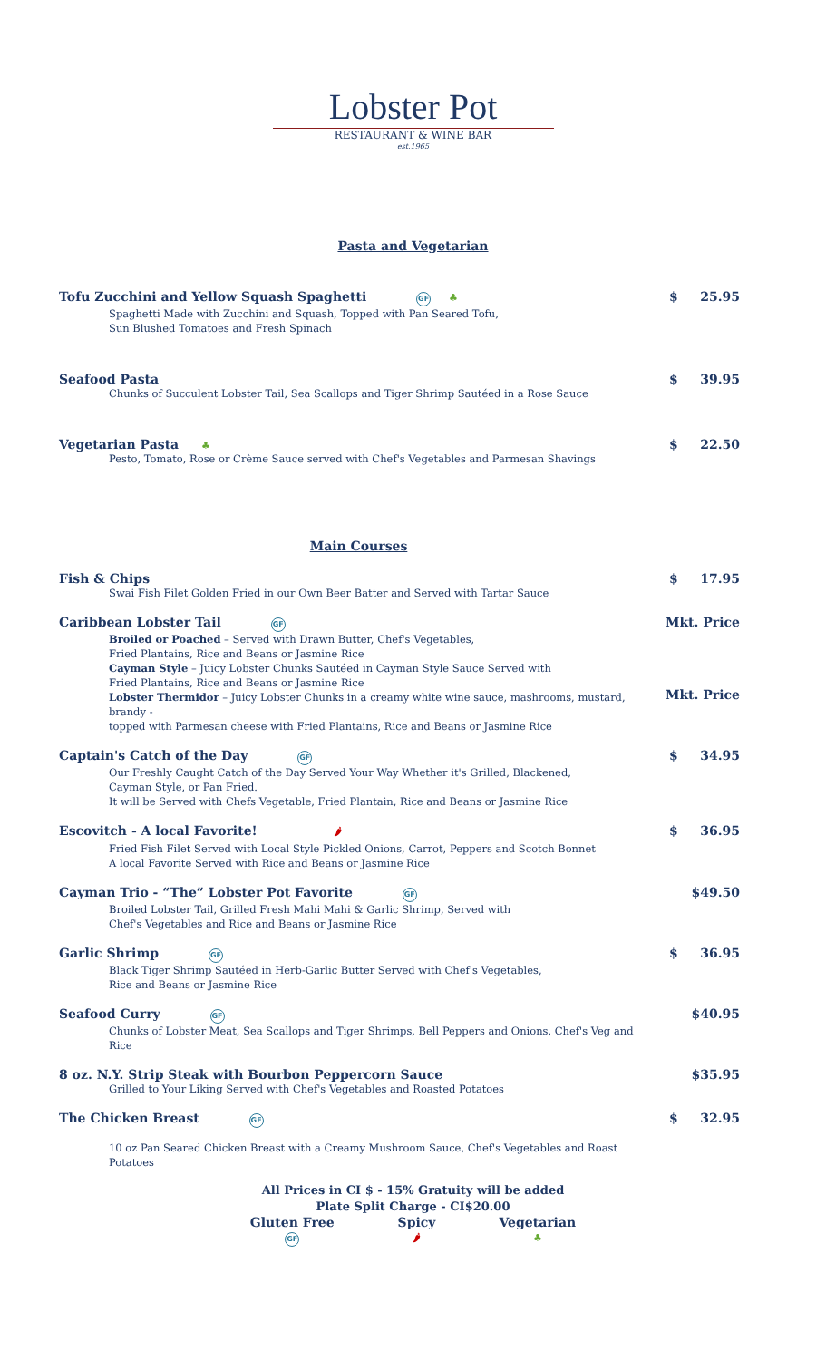Lobster Pot
RESTAURANT & WINE BAR
est.1965
Pasta and Vegetarian
Tofu Zucchini and Yellow Squash Spaghetti GF ♣
Spaghetti Made with Zucchini and Squash, Topped with Pan Seared Tofu,
Sun Blushed Tomatoes and Fresh Spinach
$ 25.95
Seafood Pasta
Chunks of Succulent Lobster Tail, Sea Scallops and Tiger Shrimp Sautéed in a Rose Sauce
$ 39.95
Vegetarian Pasta ♣
Pesto, Tomato, Rose or Crème Sauce served with Chef's Vegetables and Parmesan Shavings
$ 22.50
Main Courses
Fish & Chips
Swai Fish Filet Golden Fried in our Own Beer Batter and Served with Tartar Sauce
$ 17.95
Caribbean Lobster Tail GF
Broiled or Poached – Served with Drawn Butter, Chef's Vegetables,
Fried Plantains, Rice and Beans or Jasmine Rice
Cayman Style – Juicy Lobster Chunks Sautéed in Cayman Style Sauce Served with
Fried Plantains, Rice and Beans or Jasmine Rice
Lobster Thermidor – Juicy Lobster Chunks in a creamy white wine sauce, mashrooms, mustard, brandy -
topped with Parmesan cheese with Fried Plantains, Rice and Beans or Jasmine Rice
Mkt. Price
Mkt. Price
Captain's Catch of the Day GF
Our Freshly Caught Catch of the Day Served Your Way Whether it's Grilled, Blackened,
Cayman Style, or Pan Fried.
It will be Served with Chefs Vegetable, Fried Plantain, Rice and Beans or Jasmine Rice
$ 34.95
Escovitch - A local Favorite! 🌶
Fried Fish Filet Served with Local Style Pickled Onions, Carrot, Peppers and Scotch Bonnet
A local Favorite Served with Rice and Beans or Jasmine Rice
$ 36.95
Cayman Trio - “The” Lobster Pot Favorite GF
Broiled Lobster Tail, Grilled Fresh Mahi Mahi & Garlic Shrimp, Served with
Chef's Vegetables and Rice and Beans or Jasmine Rice
$49.50
Garlic Shrimp GF
Black Tiger Shrimp Sautéed in Herb-Garlic Butter Served with Chef's Vegetables,
Rice and Beans or Jasmine Rice
$ 36.95
Seafood Curry GF
Chunks of Lobster Meat, Sea Scallops and Tiger Shrimps, Bell Peppers and Onions, Chef's Veg and Rice
$40.95
8 oz. N.Y. Strip Steak with Bourbon Peppercorn Sauce
Grilled to Your Liking Served with Chef's Vegetables and Roasted Potatoes
$35.95
The Chicken Breast GF
10 oz Pan Seared Chicken Breast with a Creamy Mushroom Sauce, Chef's Vegetables and Roast Potatoes
$ 32.95
All Prices in CI $ - 15% Gratuity will be added
Plate Split Charge - CI$20.00
Gluten Free
GF
Spicy
🌶
Vegetarian
♣